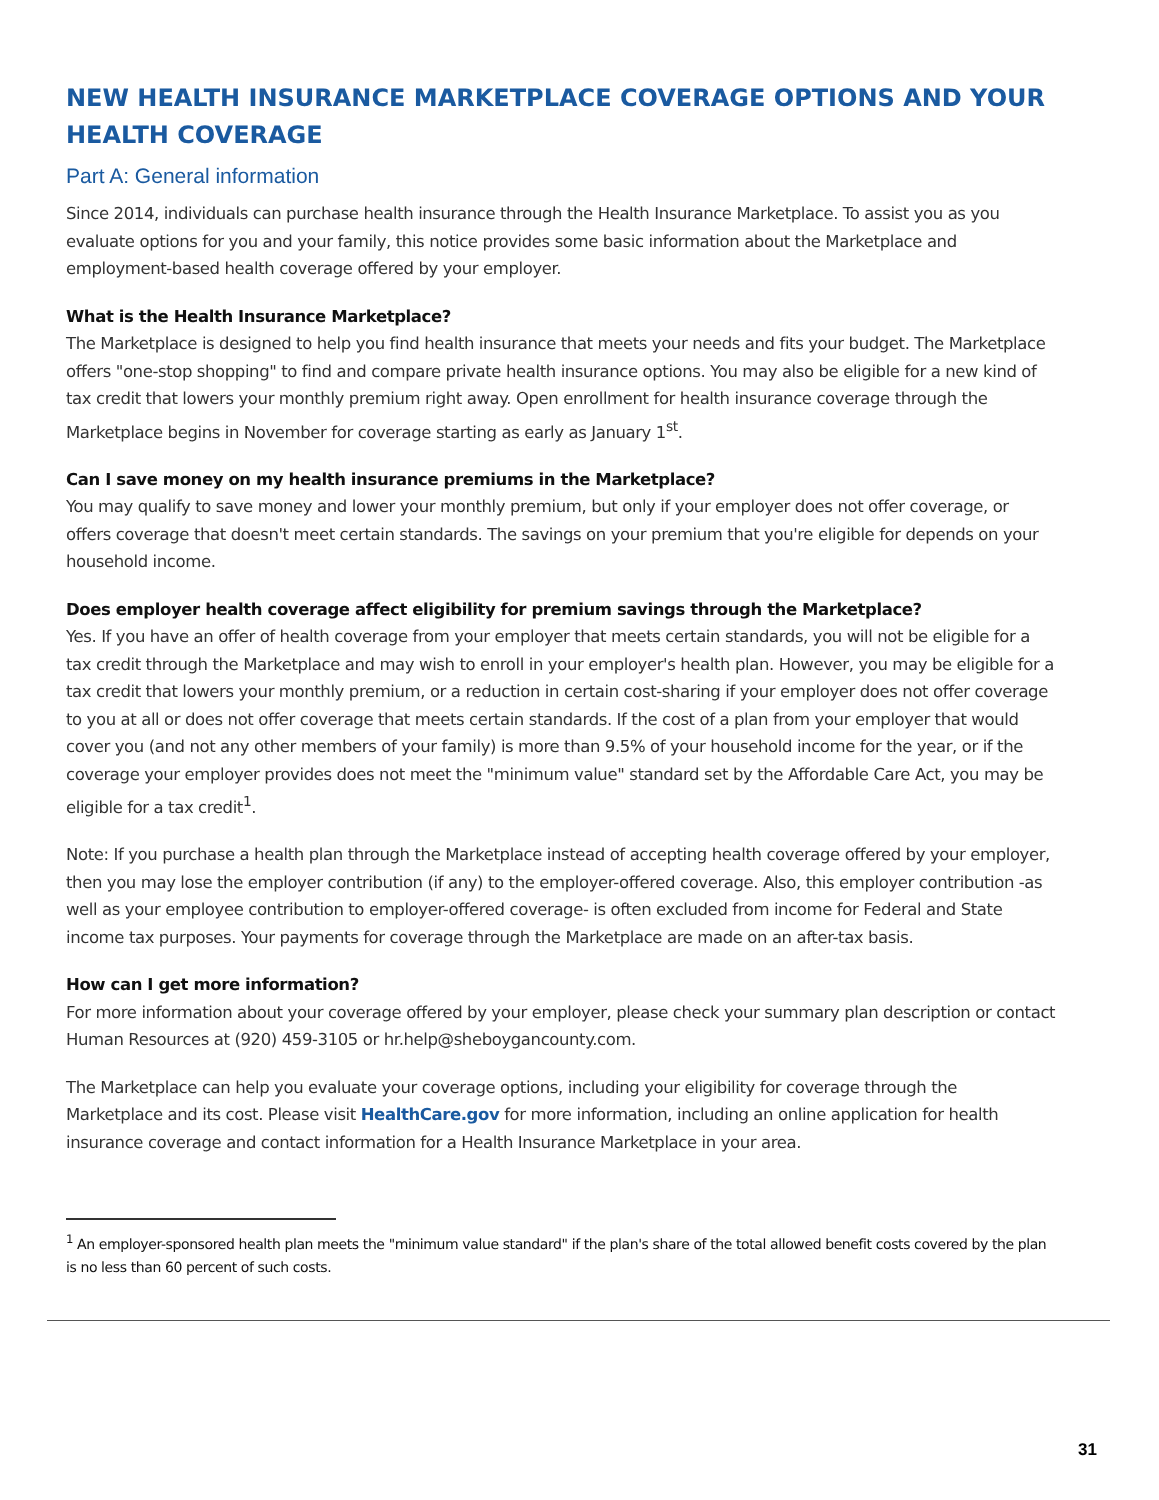NEW HEALTH INSURANCE MARKETPLACE COVERAGE OPTIONS AND YOUR HEALTH COVERAGE
Part A: General information
Since 2014, individuals can purchase health insurance through the Health Insurance Marketplace. To assist you as you evaluate options for you and your family, this notice provides some basic information about the Marketplace and employment-based health coverage offered by your employer.
What is the Health Insurance Marketplace?
The Marketplace is designed to help you find health insurance that meets your needs and fits your budget. The Marketplace offers "one-stop shopping" to find and compare private health insurance options. You may also be eligible for a new kind of tax credit that lowers your monthly premium right away. Open enrollment for health insurance coverage through the Marketplace begins in November for coverage starting as early as January 1<sup>st</sup>.
Can I save money on my health insurance premiums in the Marketplace?
You may qualify to save money and lower your monthly premium, but only if your employer does not offer coverage, or offers coverage that doesn't meet certain standards. The savings on your premium that you're eligible for depends on your household income.
Does employer health coverage affect eligibility for premium savings through the Marketplace?
Yes. If you have an offer of health coverage from your employer that meets certain standards, you will not be eligible for a tax credit through the Marketplace and may wish to enroll in your employer's health plan. However, you may be eligible for a tax credit that lowers your monthly premium, or a reduction in certain cost-sharing if your employer does not offer coverage to you at all or does not offer coverage that meets certain standards. If the cost of a plan from your employer that would cover you (and not any other members of your family) is more than 9.5% of your household income for the year, or if the coverage your employer provides does not meet the "minimum value" standard set by the Affordable Care Act, you may be eligible for a tax credit<sup>1</sup>.
Note: If you purchase a health plan through the Marketplace instead of accepting health coverage offered by your employer, then you may lose the employer contribution (if any) to the employer-offered coverage. Also, this employer contribution -as well as your employee contribution to employer-offered coverage- is often excluded from income for Federal and State income tax purposes. Your payments for coverage through the Marketplace are made on an after-tax basis.
How can I get more information?
For more information about your coverage offered by your employer, please check your summary plan description or contact Human Resources at (920) 459-3105 or hr.help@sheboygancounty.com.
The Marketplace can help you evaluate your coverage options, including your eligibility for coverage through the Marketplace and its cost. Please visit HealthCare.gov for more information, including an online application for health insurance coverage and contact information for a Health Insurance Marketplace in your area.
<sup>1</sup> An employer-sponsored health plan meets the "minimum value standard" if the plan's share of the total allowed benefit costs covered by the plan is no less than 60 percent of such costs.
31